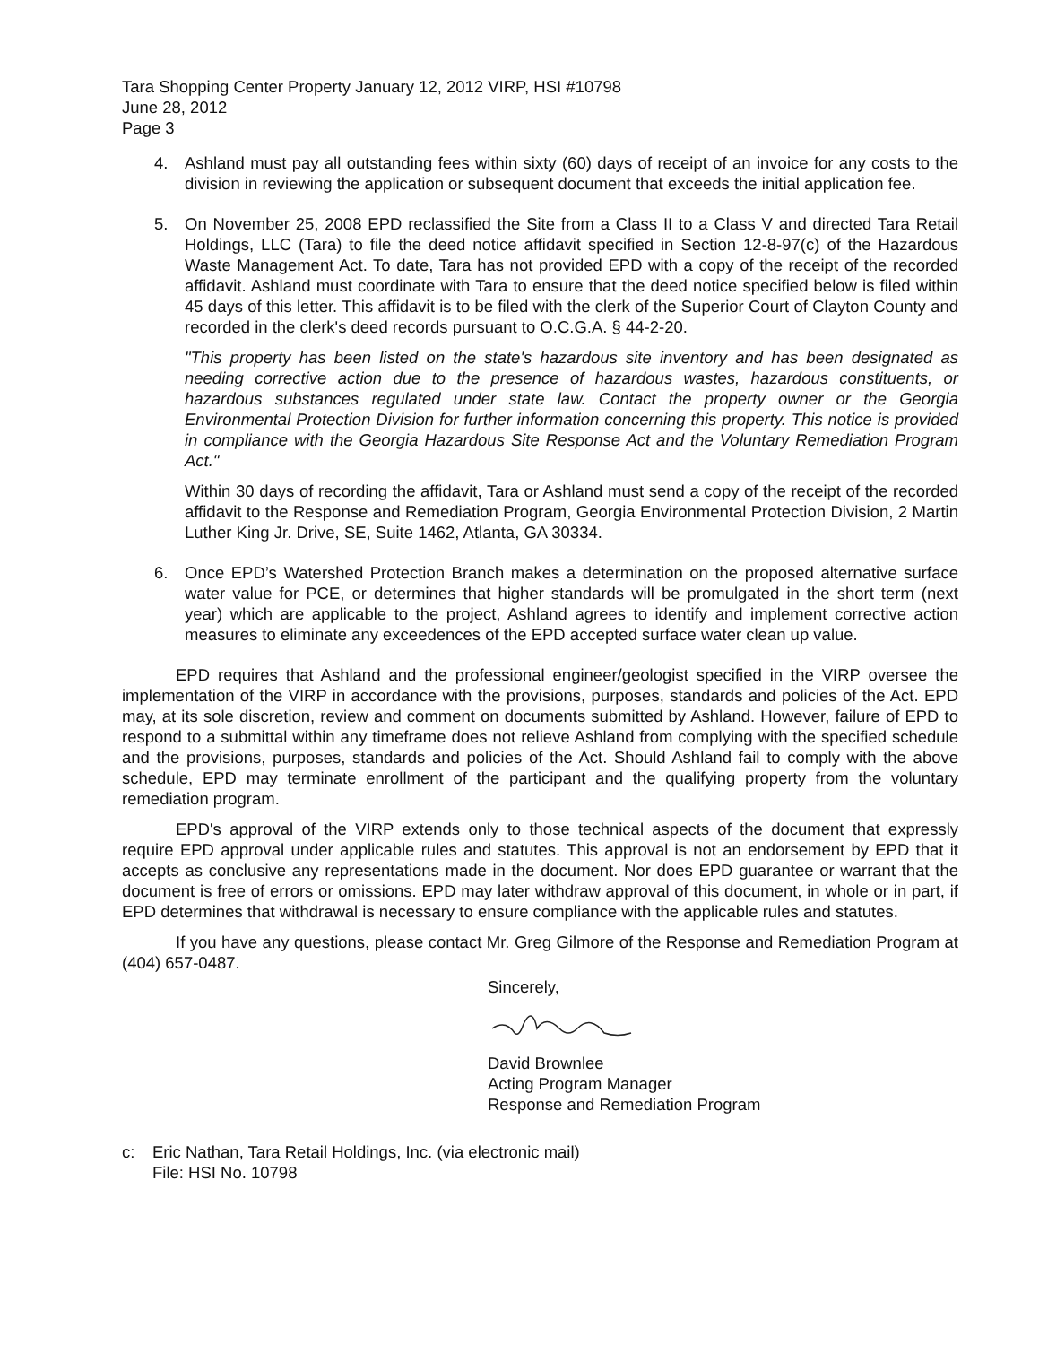Tara Shopping Center Property January 12, 2012 VIRP, HSI #10798
June 28, 2012
Page 3
4. Ashland must pay all outstanding fees within sixty (60) days of receipt of an invoice for any costs to the division in reviewing the application or subsequent document that exceeds the initial application fee.
5. On November 25, 2008 EPD reclassified the Site from a Class II to a Class V and directed Tara Retail Holdings, LLC (Tara) to file the deed notice affidavit specified in Section 12-8-97(c) of the Hazardous Waste Management Act. To date, Tara has not provided EPD with a copy of the receipt of the recorded affidavit. Ashland must coordinate with Tara to ensure that the deed notice specified below is filed within 45 days of this letter. This affidavit is to be filed with the clerk of the Superior Court of Clayton County and recorded in the clerk's deed records pursuant to O.C.G.A. § 44-2-20.
"This property has been listed on the state's hazardous site inventory and has been designated as needing corrective action due to the presence of hazardous wastes, hazardous constituents, or hazardous substances regulated under state law. Contact the property owner or the Georgia Environmental Protection Division for further information concerning this property. This notice is provided in compliance with the Georgia Hazardous Site Response Act and the Voluntary Remediation Program Act."
Within 30 days of recording the affidavit, Tara or Ashland must send a copy of the receipt of the recorded affidavit to the Response and Remediation Program, Georgia Environmental Protection Division, 2 Martin Luther King Jr. Drive, SE, Suite 1462, Atlanta, GA 30334.
6. Once EPD’s Watershed Protection Branch makes a determination on the proposed alternative surface water value for PCE, or determines that higher standards will be promulgated in the short term (next year) which are applicable to the project, Ashland agrees to identify and implement corrective action measures to eliminate any exceedences of the EPD accepted surface water clean up value.
EPD requires that Ashland and the professional engineer/geologist specified in the VIRP oversee the implementation of the VIRP in accordance with the provisions, purposes, standards and policies of the Act. EPD may, at its sole discretion, review and comment on documents submitted by Ashland. However, failure of EPD to respond to a submittal within any timeframe does not relieve Ashland from complying with the specified schedule and the provisions, purposes, standards and policies of the Act. Should Ashland fail to comply with the above schedule, EPD may terminate enrollment of the participant and the qualifying property from the voluntary remediation program.
EPD's approval of the VIRP extends only to those technical aspects of the document that expressly require EPD approval under applicable rules and statutes. This approval is not an endorsement by EPD that it accepts as conclusive any representations made in the document. Nor does EPD guarantee or warrant that the document is free of errors or omissions. EPD may later withdraw approval of this document, in whole or in part, if EPD determines that withdrawal is necessary to ensure compliance with the applicable rules and statutes.
If you have any questions, please contact Mr. Greg Gilmore of the Response and Remediation Program at (404) 657-0487.
Sincerely,
David Brownlee
Acting Program Manager
Response and Remediation Program
c: Eric Nathan, Tara Retail Holdings, Inc. (via electronic mail)
File: HSI No. 10798